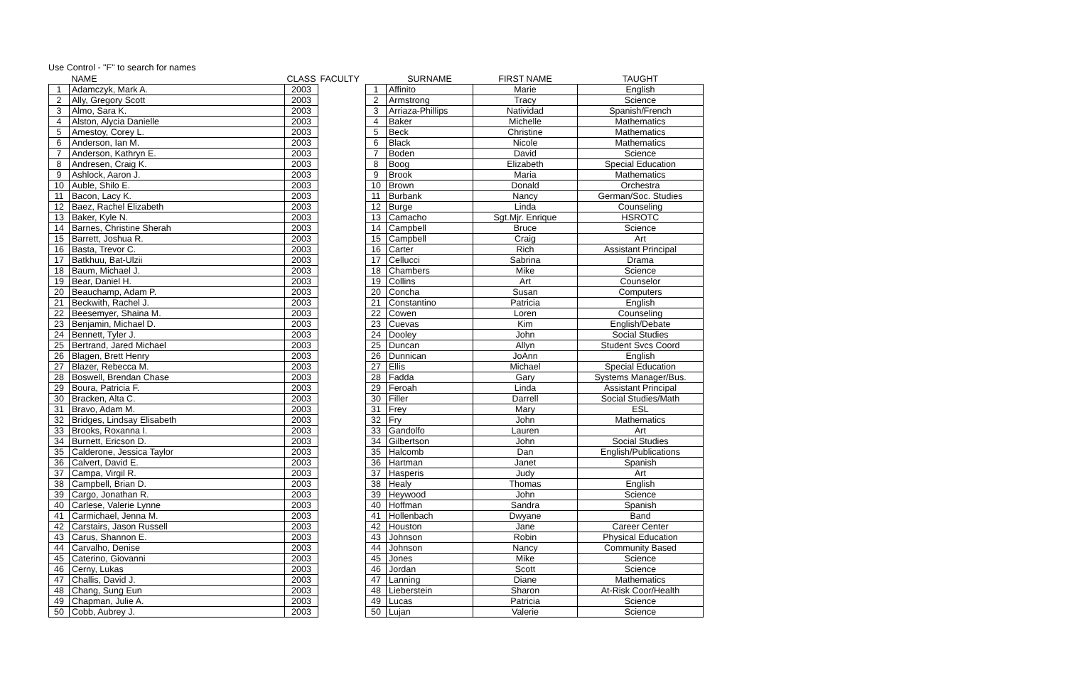Use Control - "F" to search for names
| | NAME | CLASS | FACULTY | | SURNAME | FIRST NAME | TAUGHT |
| --- | --- | --- | --- | --- | --- | --- | --- |
| 1 | Adamczyk, Mark A. | 2003 | | 1 | Affinito | Marie | English |
| 2 | Ally, Gregory Scott | 2003 | | 2 | Armstrong | Tracy | Science |
| 3 | Almo, Sara K. | 2003 | | 3 | Arriaza-Phillips | Natividad | Spanish/French |
| 4 | Alston, Alycia Danielle | 2003 | | 4 | Baker | Michelle | Mathematics |
| 5 | Amestoy, Corey L. | 2003 | | 5 | Beck | Christine | Mathematics |
| 6 | Anderson, Ian M. | 2003 | | 6 | Black | Nicole | Mathematics |
| 7 | Anderson, Kathryn E. | 2003 | | 7 | Boden | David | Science |
| 8 | Andresen, Craig K. | 2003 | | 8 | Boog | Elizabeth | Special Education |
| 9 | Ashlock, Aaron J. | 2003 | | 9 | Brook | Maria | Mathematics |
| 10 | Auble, Shilo E. | 2003 | | 10 | Brown | Donald | Orchestra |
| 11 | Bacon, Lacy K. | 2003 | | 11 | Burbank | Nancy | German/Soc. Studies |
| 12 | Baez, Rachel Elizabeth | 2003 | | 12 | Burge | Linda | Counseling |
| 13 | Baker, Kyle N. | 2003 | | 13 | Camacho | Sgt.Mjr. Enrique | HSROTC |
| 14 | Barnes, Christine Sherah | 2003 | | 14 | Campbell | Bruce | Science |
| 15 | Barrett, Joshua R. | 2003 | | 15 | Campbell | Craig | Art |
| 16 | Basta, Trevor C. | 2003 | | 16 | Carter | Rich | Assistant Principal |
| 17 | Batkhuu, Bat-Ulzii | 2003 | | 17 | Cellucci | Sabrina | Drama |
| 18 | Baum, Michael J. | 2003 | | 18 | Chambers | Mike | Science |
| 19 | Bear, Daniel H. | 2003 | | 19 | Collins | Art | Counselor |
| 20 | Beauchamp, Adam P. | 2003 | | 20 | Concha | Susan | Computers |
| 21 | Beckwith, Rachel J. | 2003 | | 21 | Constantino | Patricia | English |
| 22 | Beesemyer, Shaina M. | 2003 | | 22 | Cowen | Loren | Counseling |
| 23 | Benjamin, Michael D. | 2003 | | 23 | Cuevas | Kim | English/Debate |
| 24 | Bennett, Tyler J. | 2003 | | 24 | Dooley | John | Social Studies |
| 25 | Bertrand, Jared Michael | 2003 | | 25 | Duncan | Allyn | Student Svcs Coord |
| 26 | Blagen, Brett Henry | 2003 | | 26 | Dunnican | JoAnn | English |
| 27 | Blazer, Rebecca M. | 2003 | | 27 | Ellis | Michael | Special Education |
| 28 | Boswell, Brendan Chase | 2003 | | 28 | Fadda | Gary | Systems Manager/Bus. |
| 29 | Boura, Patricia F. | 2003 | | 29 | Feroah | Linda | Assistant Principal |
| 30 | Bracken, Alta C. | 2003 | | 30 | Filler | Darrell | Social Studies/Math |
| 31 | Bravo, Adam M. | 2003 | | 31 | Frey | Mary | ESL |
| 32 | Bridges, Lindsay Elisabeth | 2003 | | 32 | Fry | John | Mathematics |
| 33 | Brooks, Roxanna I. | 2003 | | 33 | Gandolfo | Lauren | Art |
| 34 | Burnett, Ericson D. | 2003 | | 34 | Gilbertson | John | Social Studies |
| 35 | Calderone, Jessica Taylor | 2003 | | 35 | Halcomb | Dan | English/Publications |
| 36 | Calvert, David E. | 2003 | | 36 | Hartman | Janet | Spanish |
| 37 | Campa, Virgil R. | 2003 | | 37 | Hasperis | Judy | Art |
| 38 | Campbell, Brian D. | 2003 | | 38 | Healy | Thomas | English |
| 39 | Cargo, Jonathan R. | 2003 | | 39 | Heywood | John | Science |
| 40 | Carlese, Valerie Lynne | 2003 | | 40 | Hoffman | Sandra | Spanish |
| 41 | Carmichael, Jenna M. | 2003 | | 41 | Hollenbach | Dwyane | Band |
| 42 | Carstairs, Jason Russell | 2003 | | 42 | Houston | Jane | Career Center |
| 43 | Carus, Shannon E. | 2003 | | 43 | Johnson | Robin | Physical Education |
| 44 | Carvalho, Denise | 2003 | | 44 | Johnson | Nancy | Community Based |
| 45 | Caterino, Giovanni | 2003 | | 45 | Jones | Mike | Science |
| 46 | Cerny, Lukas | 2003 | | 46 | Jordan | Scott | Science |
| 47 | Challis, David J. | 2003 | | 47 | Lanning | Diane | Mathematics |
| 48 | Chang, Sung Eun | 2003 | | 48 | Lieberstein | Sharon | At-Risk Coor/Health |
| 49 | Chapman, Julie A. | 2003 | | 49 | Lucas | Patricia | Science |
| 50 | Cobb, Aubrey J. | 2003 | | 50 | Lujan | Valerie | Science |